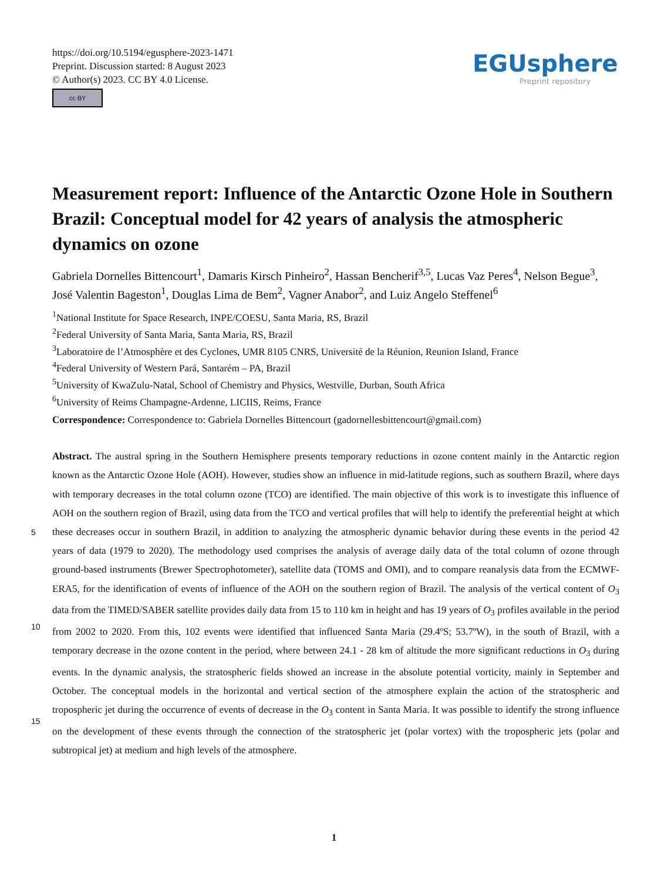https://doi.org/10.5194/egusphere-2023-1471
Preprint. Discussion started: 8 August 2023
© Author(s) 2023. CC BY 4.0 License.
cc BY
EGUsphere
Preprint repository
Measurement report: Influence of the Antarctic Ozone Hole in Southern Brazil: Conceptual model for 42 years of analysis the atmospheric dynamics on ozone
Gabriela Dornelles Bittencourt<sup>1</sup>, Damaris Kirsch Pinheiro<sup>2</sup>, Hassan Bencherif<sup>3,5</sup>, Lucas Vaz Peres<sup>4</sup>, Nelson Begue<sup>3</sup>, José Valentin Bageston<sup>1</sup>, Douglas Lima de Bem<sup>2</sup>, Vagner Anabor<sup>2</sup>, and Luiz Angelo Steffenel<sup>6</sup>
<sup>1</sup> National Institute for Space Research, INPE/COESU, Santa Maria, RS, Brazil
<sup>2</sup> Federal University of Santa Maria, Santa Maria, RS, Brazil
<sup>3</sup> Laboratoire de l’Atmosphère et des Cyclones, UMR 8105 CNRS, Université de la Réunion, Reunion Island, France
<sup>4</sup> Federal University of Western Pará, Santarém – PA, Brazil
<sup>5</sup> University of KwaZulu-Natal, School of Chemistry and Physics, Westville, Durban, South Africa
<sup>6</sup> University of Reims Champagne-Ardenne, LICIIS, Reims, France
Correspondence: Correspondence to: Gabriela Dornelles Bittencourt (gadornellesbittencourt@gmail.com)
5
10
15
Abstract. The austral spring in the Southern Hemisphere presents temporary reductions in ozone content mainly in the Antarctic region known as the Antarctic Ozone Hole (AOH). However, studies show an influence in mid-latitude regions, such as southern Brazil, where days with temporary decreases in the total column ozone (TCO) are identified. The main objective of this work is to investigate this influence of AOH on the southern region of Brazil, using data from the TCO and vertical profiles that will help to identify the preferential height at which these decreases occur in southern Brazil, in addition to analyzing the atmospheric dynamic behavior during these events in the period 42 years of data (1979 to 2020). The methodology used comprises the analysis of average daily data of the total column of ozone through ground-based instruments (Brewer Spectrophotometer), satellite data (TOMS and OMI), and to compare reanalysis data from the ECMWF-ERA5, for the identification of events of influence of the AOH on the southern region of Brazil. The analysis of the vertical content of O<sub>3</sub> data from the TIMED/SABER satellite provides daily data from 15 to 110 km in height and has 19 years of O<sub>3</sub> profiles available in the period from 2002 to 2020. From this, 102 events were identified that influenced Santa Maria (29.4ºS; 53.7ºW), in the south of Brazil, with a temporary decrease in the ozone content in the period, where between 24.1 - 28 km of altitude the more significant reductions in O<sub>3</sub> during events. In the dynamic analysis, the stratospheric fields showed an increase in the absolute potential vorticity, mainly in September and October. The conceptual models in the horizontal and vertical section of the atmosphere explain the action of the stratospheric and tropospheric jet during the occurrence of events of decrease in the O<sub>3</sub> content in Santa Maria. It was possible to identify the strong influence on the development of these events through the connection of the stratospheric jet (polar vortex) with the tropospheric jets (polar and subtropical jet) at medium and high levels of the atmosphere.
1